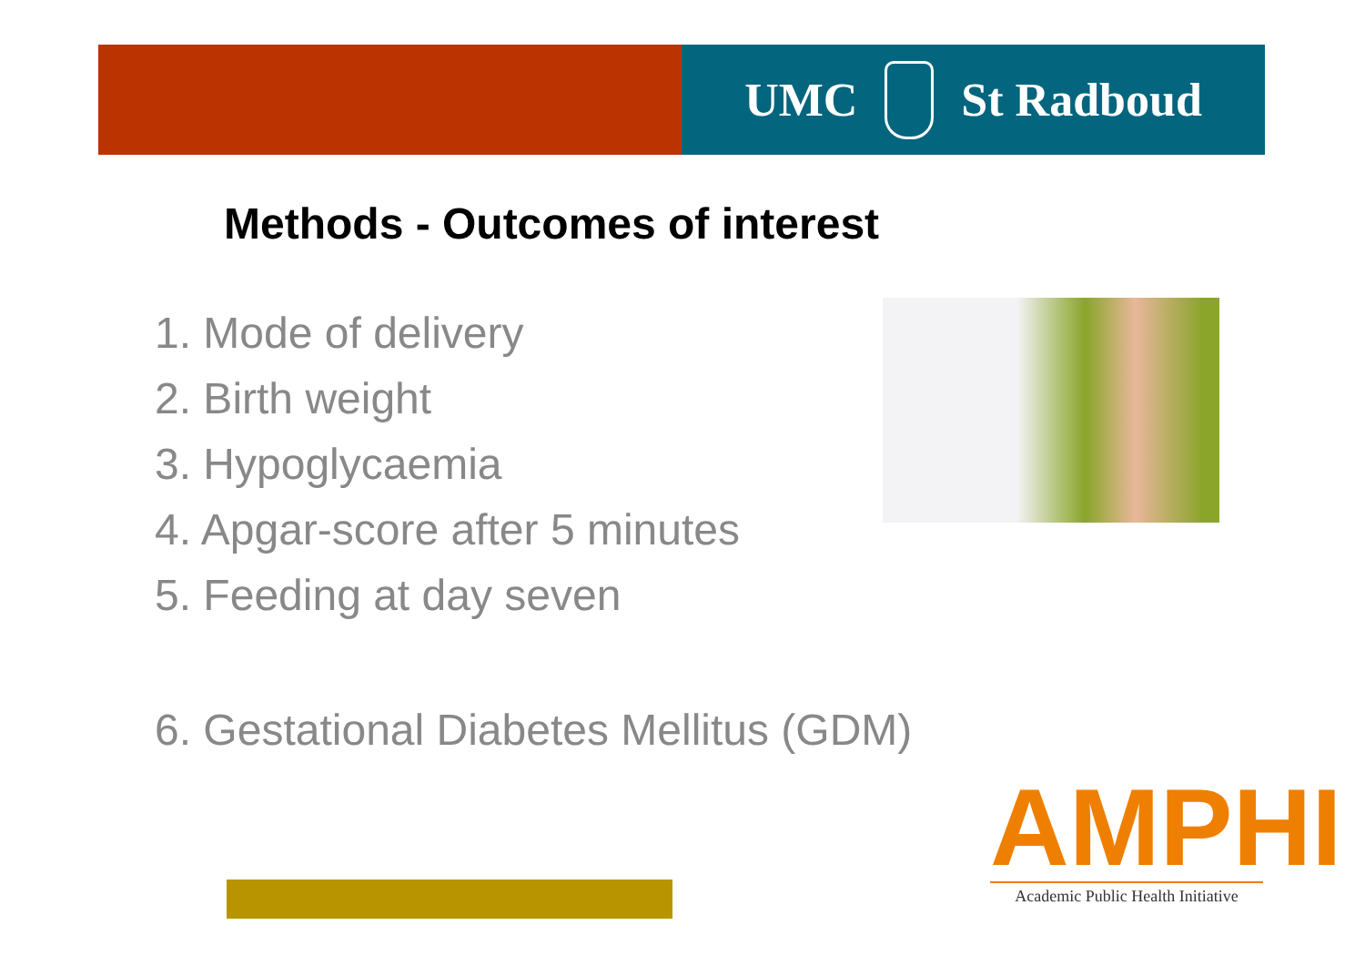UMC St Radboud
Methods - Outcomes of interest
1. Mode of delivery
2. Birth weight
3. Hypoglycaemia
4. Apgar-score after 5 minutes
5. Feeding at day seven
6. Gestational Diabetes Mellitus (GDM)
AMPHI
Academic Public Health Initiative